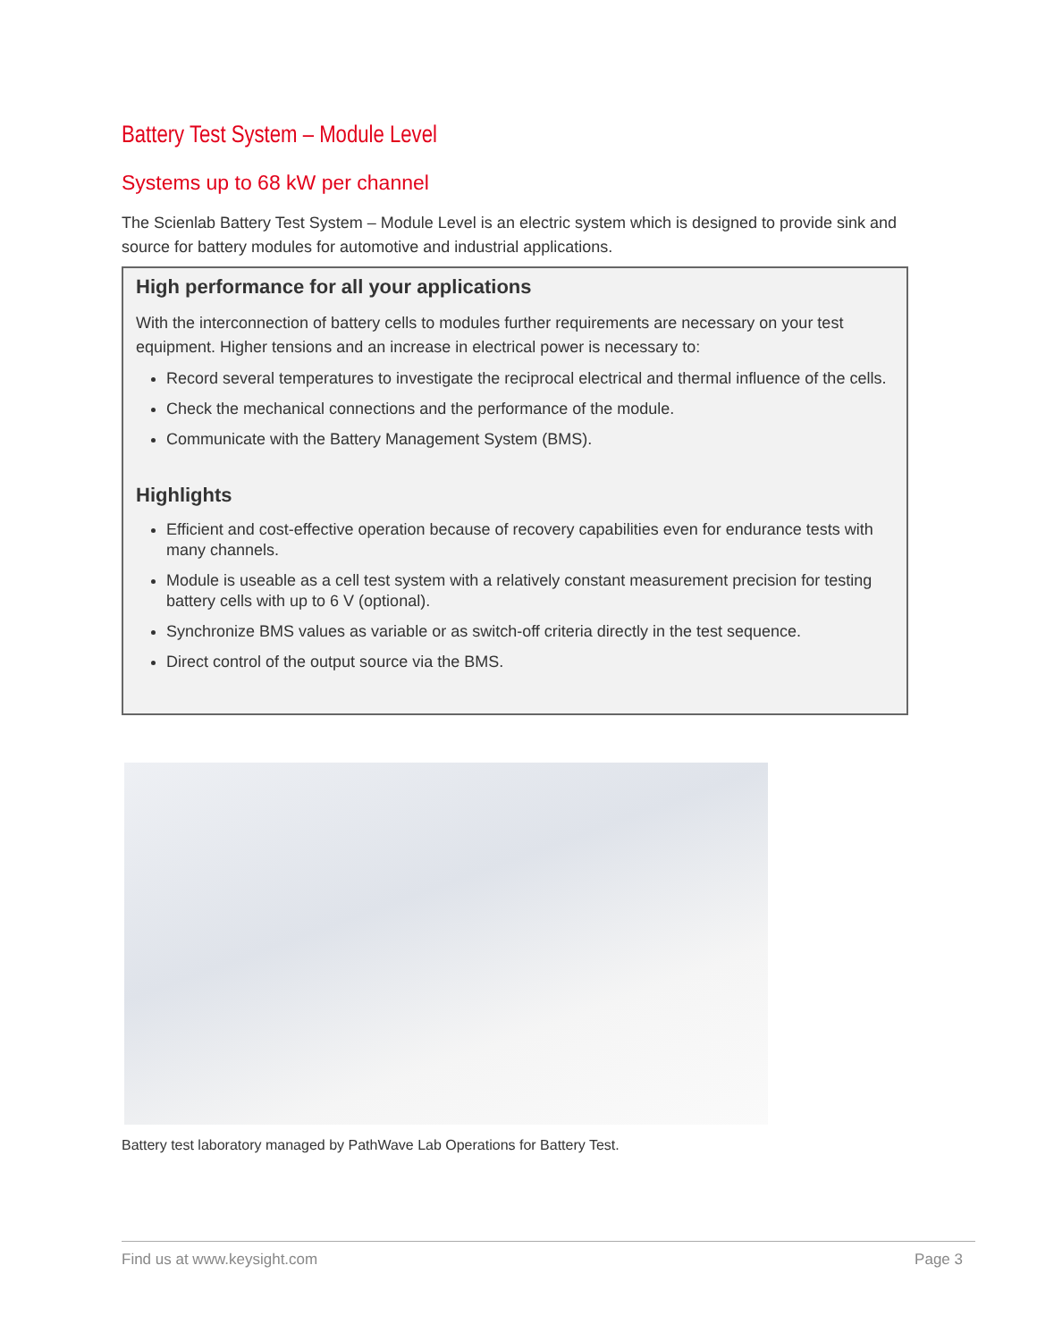Battery Test System – Module Level
Systems up to 68 kW per channel
The Scienlab Battery Test System – Module Level is an electric system which is designed to provide sink and source for battery modules for automotive and industrial applications.
High performance for all your applications
With the interconnection of battery cells to modules further requirements are necessary on your test equipment. Higher tensions and an increase in electrical power is necessary to:
Record several temperatures to investigate the reciprocal electrical and thermal influence of the cells.
Check the mechanical connections and the performance of the module.
Communicate with the Battery Management System (BMS).
Highlights
Efficient and cost-effective operation because of recovery capabilities even for endurance tests with many channels.
Module is useable as a cell test system with a relatively constant measurement precision for testing battery cells with up to 6 V (optional).
Synchronize BMS values as variable or as switch-off criteria directly in the test sequence.
Direct control of the output source via the BMS.
Battery test laboratory managed by PathWave Lab Operations for Battery Test.
Find us at www.keysight.com Page 3